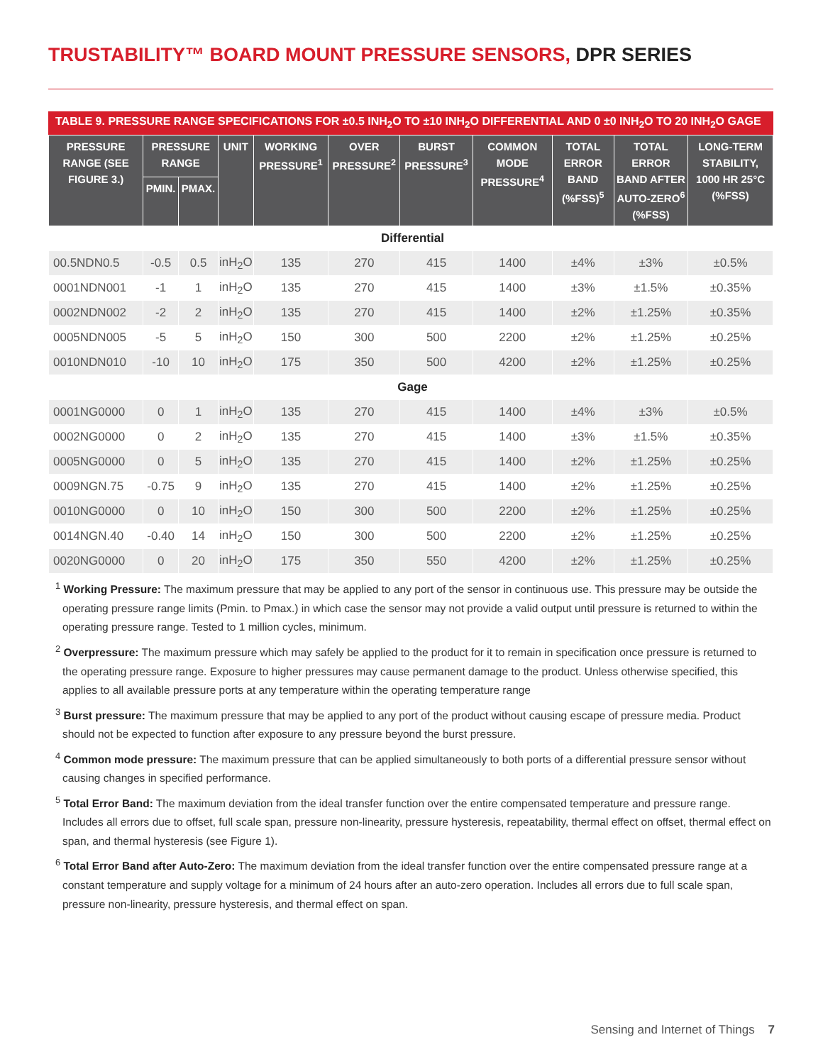TRUSTABILITY™ BOARD MOUNT PRESSURE SENSORS, DPR SERIES
TABLE 9. PRESSURE RANGE SPECIFICATIONS FOR ±0.5 INH<sub>2</sub>O TO ±10 INH<sub>2</sub>O DIFFERENTIAL AND 0 ±0 INH<sub>2</sub>O TO 20 INH<sub>2</sub>O GAGE
| PRESSURE RANGE (SEE FIGURE 3.) | PRESSURE RANGE | | UNIT | WORKING PRESSURE<sup>1</sup> | OVER PRESSURE<sup>2</sup> | BURST PRESSURE<sup>3</sup> | COMMON MODE PRESSURE<sup>4</sup> | TOTAL ERROR BAND (%FSS)<sup>5</sup> | TOTAL ERROR BAND AFTER AUTO-ZERO<sup>6</sup> (%FSS) | LONG-TERM STABILITY, 1000 HR 25°C (%FSS) |
| --- | --- | --- | --- | --- | --- | --- | --- | --- | --- | --- |
| | PMIN. | PMAX. | | | | | | | | |
| Differential | | | | | | | | | | |
| 00.5NDN0.5 | -0.5 | 0.5 | inH<sub>2</sub>O | 135 | 270 | 415 | 1400 | ±4% | ±3% | ±0.5% |
| 0001NDN001 | -1 | 1 | inH<sub>2</sub>O | 135 | 270 | 415 | 1400 | ±3% | ±1.5% | ±0.35% |
| 0002NDN002 | -2 | 2 | inH<sub>2</sub>O | 135 | 270 | 415 | 1400 | ±2% | ±1.25% | ±0.35% |
| 0005NDN005 | -5 | 5 | inH<sub>2</sub>O | 150 | 300 | 500 | 2200 | ±2% | ±1.25% | ±0.25% |
| 0010NDN010 | -10 | 10 | inH<sub>2</sub>O | 175 | 350 | 500 | 4200 | ±2% | ±1.25% | ±0.25% |
| Gage | | | | | | | | | | |
| 0001NG0000 | 0 | 1 | inH<sub>2</sub>O | 135 | 270 | 415 | 1400 | ±4% | ±3% | ±0.5% |
| 0002NG0000 | 0 | 2 | inH<sub>2</sub>O | 135 | 270 | 415 | 1400 | ±3% | ±1.5% | ±0.35% |
| 0005NG0000 | 0 | 5 | inH<sub>2</sub>O | 135 | 270 | 415 | 1400 | ±2% | ±1.25% | ±0.25% |
| 0009NGN.75 | -0.75 | 9 | inH<sub>2</sub>O | 135 | 270 | 415 | 1400 | ±2% | ±1.25% | ±0.25% |
| 0010NG0000 | 0 | 10 | inH<sub>2</sub>O | 150 | 300 | 500 | 2200 | ±2% | ±1.25% | ±0.25% |
| 0014NGN.40 | -0.40 | 14 | inH<sub>2</sub>O | 150 | 300 | 500 | 2200 | ±2% | ±1.25% | ±0.25% |
| 0020NG0000 | 0 | 20 | inH<sub>2</sub>O | 175 | 350 | 550 | 4200 | ±2% | ±1.25% | ±0.25% |
<sup>1</sup> Working Pressure: The maximum pressure that may be applied to any port of the sensor in continuous use. This pressure may be outside the operating pressure range limits (Pmin. to Pmax.) in which case the sensor may not provide a valid output until pressure is returned to within the operating pressure range. Tested to 1 million cycles, minimum.
<sup>2</sup> Overpressure: The maximum pressure which may safely be applied to the product for it to remain in specification once pressure is returned to the operating pressure range. Exposure to higher pressures may cause permanent damage to the product. Unless otherwise specified, this applies to all available pressure ports at any temperature within the operating temperature range
<sup>3</sup> Burst pressure: The maximum pressure that may be applied to any port of the product without causing escape of pressure media. Product should not be expected to function after exposure to any pressure beyond the burst pressure.
<sup>4</sup> Common mode pressure: The maximum pressure that can be applied simultaneously to both ports of a differential pressure sensor without causing changes in specified performance.
<sup>5</sup> Total Error Band: The maximum deviation from the ideal transfer function over the entire compensated temperature and pressure range. Includes all errors due to offset, full scale span, pressure non-linearity, pressure hysteresis, repeatability, thermal effect on offset, thermal effect on span, and thermal hysteresis (see Figure 1).
<sup>6</sup> Total Error Band after Auto-Zero: The maximum deviation from the ideal transfer function over the entire compensated pressure range at a constant temperature and supply voltage for a minimum of 24 hours after an auto-zero operation. Includes all errors due to full scale span, pressure non-linearity, pressure hysteresis, and thermal effect on span.
Sensing and Internet of Things 7